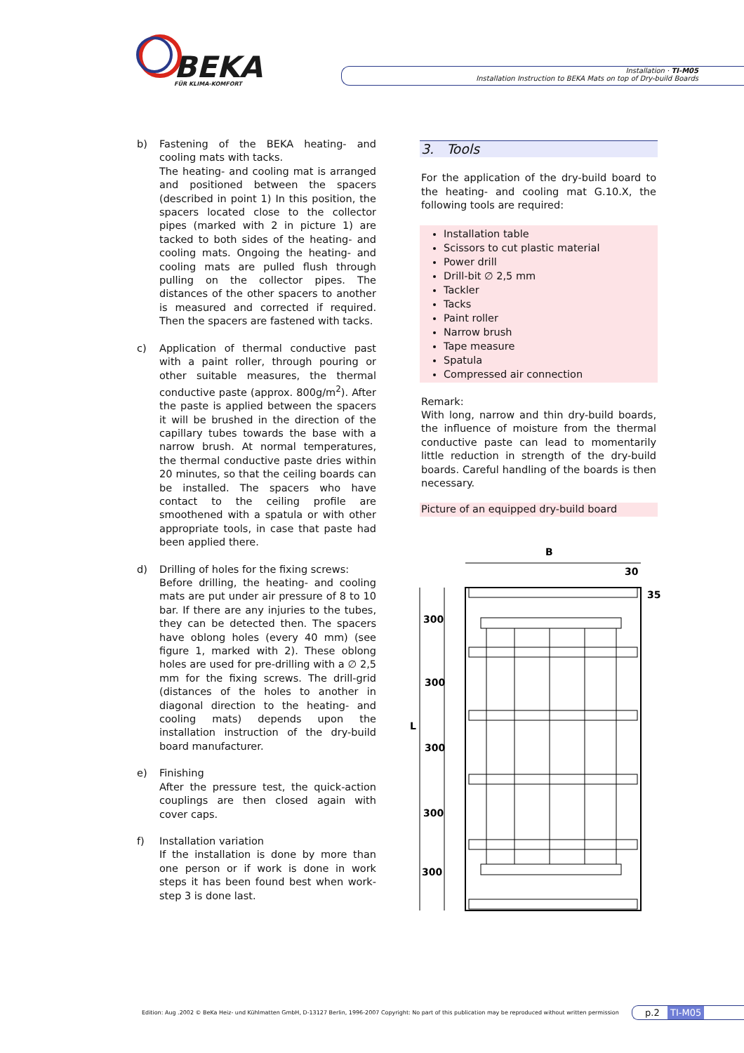BEKA
FÜR KLIMA-KOMFORT
Installation · TI-M05
Installation Instruction to BEKA Mats on top of Dry-build Boards
b) Fastening of the BEKA heating- and cooling mats with tacks.
The heating- and cooling mat is arranged and positioned between the spacers (described in point 1) In this position, the spacers located close to the collector pipes (marked with 2 in picture 1) are tacked to both sides of the heating- and cooling mats. Ongoing the heating- and cooling mats are pulled flush through pulling on the collector pipes. The distances of the other spacers to another is measured and corrected if required. Then the spacers are fastened with tacks.
c) Application of thermal conductive past with a paint roller, through pouring or other suitable measures, the thermal conductive paste (approx. 800g/m<sup>2</sup>). After the paste is applied between the spacers it will be brushed in the direction of the capillary tubes towards the base with a narrow brush. At normal temperatures, the thermal conductive paste dries within 20 minutes, so that the ceiling boards can be installed. The spacers who have contact to the ceiling profile are smoothened with a spatula or with other appropriate tools, in case that paste had been applied there.
d) Drilling of holes for the fixing screws:
Before drilling, the heating- and cooling mats are put under air pressure of 8 to 10 bar. If there are any injuries to the tubes, they can be detected then. The spacers have oblong holes (every 40 mm) (see figure 1, marked with 2). These oblong holes are used for pre-drilling with a ∅ 2,5 mm for the fixing screws. The drill-grid (distances of the holes to another in diagonal direction to the heating- and cooling mats) depends upon the installation instruction of the dry-build board manufacturer.
e) Finishing
After the pressure test, the quick-action couplings are then closed again with cover caps.
f) Installation variation
If the installation is done by more than one person or if work is done in work steps it has been found best when work-step 3 is done last.
3. Tools
For the application of the dry-build board to the heating- and cooling mat G.10.X, the following tools are required:
Installation table
Scissors to cut plastic material
Power drill
Drill-bit ∅ 2,5 mm
Tackler
Tacks
Paint roller
Narrow brush
Tape measure
Spatula
Compressed air connection
Remark:
With long, narrow and thin dry-build boards, the influence of moisture from the thermal conductive paste can lead to momentarily little reduction in strength of the dry-build boards. Careful handling of the boards is then necessary.
Picture of an equipped dry-build board
B
30
35
300
300
300
300
300
L
Edition: Aug .2002 © BeKa Heiz- und Kühlmatten GmbH, D-13127 Berlin, 1996-2007 Copyright: No part of this publication may be reproduced without written permission
p.2 TI-M05